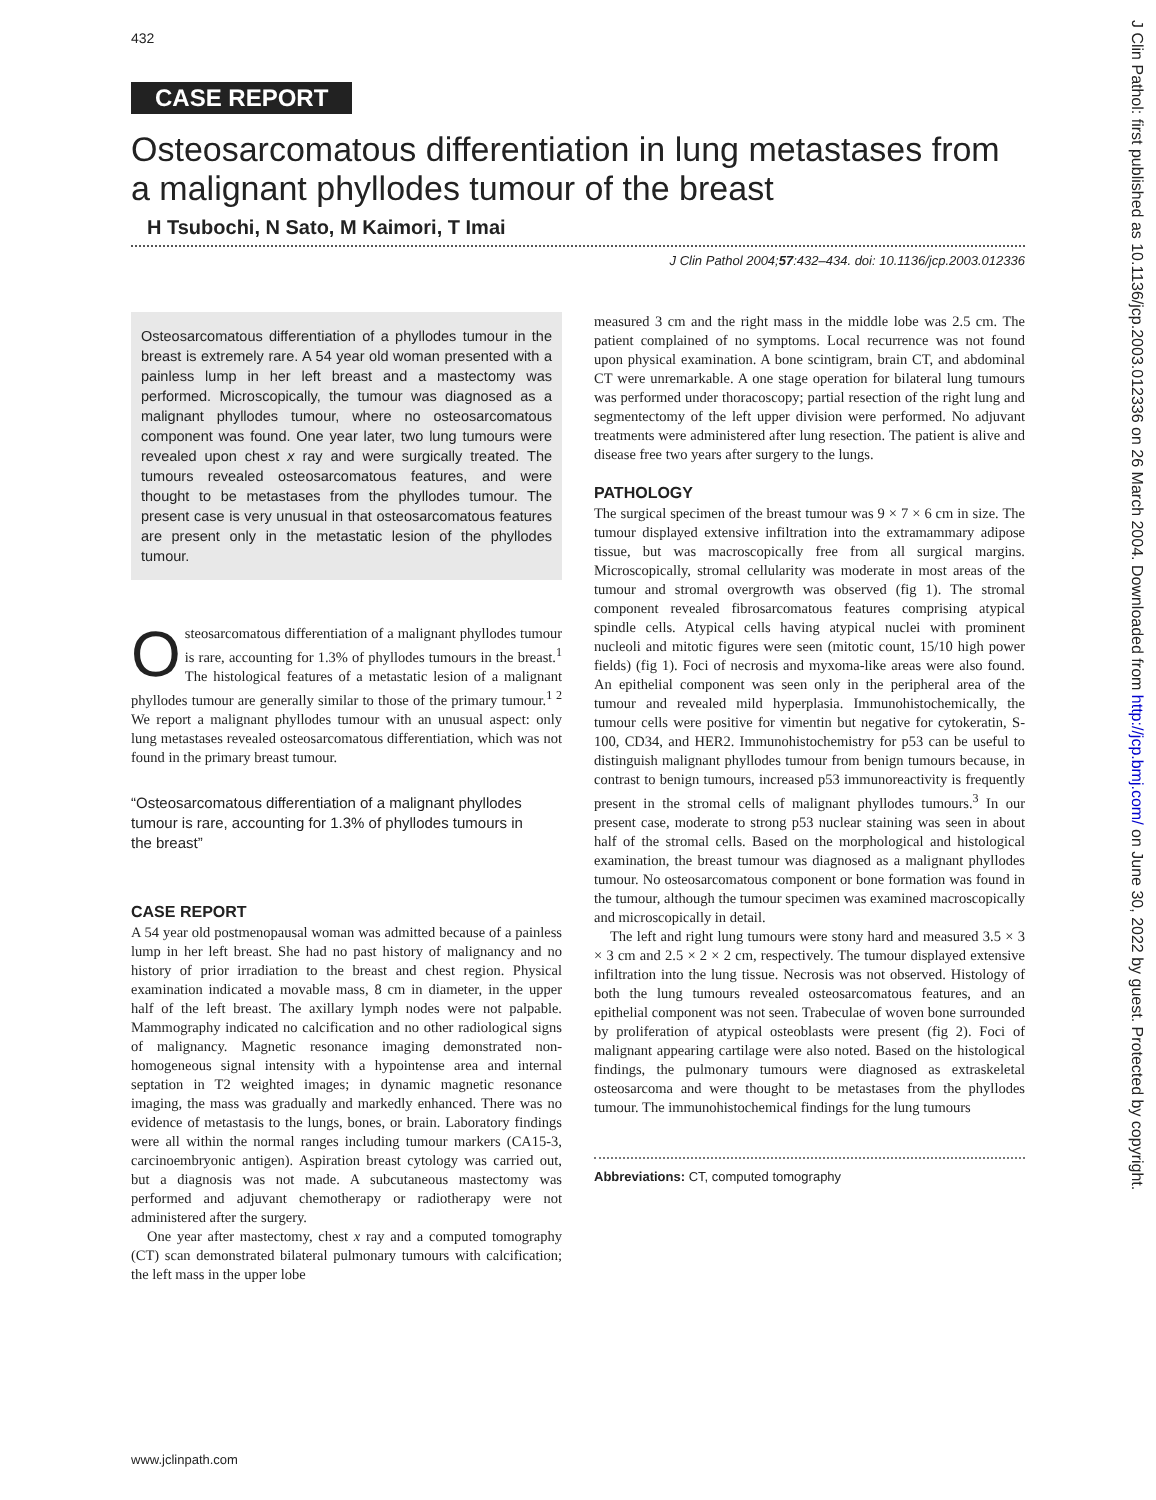432
J Clin Pathol: first published as 10.1136/jcp.2003.012336 on 26 March 2004. Downloaded from http://jcp.bmj.com/ on June 30, 2022 by guest. Protected by copyright.
CASE REPORT
Osteosarcomatous differentiation in lung metastases from a malignant phyllodes tumour of the breast
H Tsubochi, N Sato, M Kaimori, T Imai
J Clin Pathol 2004;57:432–434. doi: 10.1136/jcp.2003.012336
Osteosarcomatous differentiation of a phyllodes tumour in the breast is extremely rare. A 54 year old woman presented with a painless lump in her left breast and a mastectomy was performed. Microscopically, the tumour was diagnosed as a malignant phyllodes tumour, where no osteosarcomatous component was found. One year later, two lung tumours were revealed upon chest x ray and were surgically treated. The tumours revealed osteosarcomatous features, and were thought to be metastases from the phyllodes tumour. The present case is very unusual in that osteosarcomatous features are present only in the metastatic lesion of the phyllodes tumour.
Osteosarcomatous differentiation of a malignant phyllodes tumour is rare, accounting for 1.3% of phyllodes tumours in the breast.<sup>1</sup> The histological features of a metastatic lesion of a malignant phyllodes tumour are generally similar to those of the primary tumour.<sup>1 2</sup> We report a malignant phyllodes tumour with an unusual aspect: only lung metastases revealed osteosarcomatous differentiation, which was not found in the primary breast tumour.
“Osteosarcomatous differentiation of a malignant phyllodes tumour is rare, accounting for 1.3% of phyllodes tumours in the breast”
CASE REPORT
A 54 year old postmenopausal woman was admitted because of a painless lump in her left breast. She had no past history of malignancy and no history of prior irradiation to the breast and chest region. Physical examination indicated a movable mass, 8 cm in diameter, in the upper half of the left breast. The axillary lymph nodes were not palpable. Mammography indicated no calcification and no other radiological signs of malignancy. Magnetic resonance imaging demonstrated non-homogeneous signal intensity with a hypointense area and internal septation in T2 weighted images; in dynamic magnetic resonance imaging, the mass was gradually and markedly enhanced. There was no evidence of metastasis to the lungs, bones, or brain. Laboratory findings were all within the normal ranges including tumour markers (CA15-3, carcinoembryonic antigen). Aspiration breast cytology was carried out, but a diagnosis was not made. A subcutaneous mastectomy was performed and adjuvant chemotherapy or radiotherapy were not administered after the surgery.
One year after mastectomy, chest x ray and a computed tomography (CT) scan demonstrated bilateral pulmonary tumours with calcification; the left mass in the upper lobe
measured 3 cm and the right mass in the middle lobe was 2.5 cm. The patient complained of no symptoms. Local recurrence was not found upon physical examination. A bone scintigram, brain CT, and abdominal CT were unremarkable. A one stage operation for bilateral lung tumours was performed under thoracoscopy; partial resection of the right lung and segmentectomy of the left upper division were performed. No adjuvant treatments were administered after lung resection. The patient is alive and disease free two years after surgery to the lungs.
PATHOLOGY
The surgical specimen of the breast tumour was 9 × 7 × 6 cm in size. The tumour displayed extensive infiltration into the extramammary adipose tissue, but was macroscopically free from all surgical margins. Microscopically, stromal cellularity was moderate in most areas of the tumour and stromal overgrowth was observed (fig 1). The stromal component revealed fibrosarcomatous features comprising atypical spindle cells. Atypical cells having atypical nuclei with prominent nucleoli and mitotic figures were seen (mitotic count, 15/10 high power fields) (fig 1). Foci of necrosis and myxoma-like areas were also found. An epithelial component was seen only in the peripheral area of the tumour and revealed mild hyperplasia. Immunohistochemically, the tumour cells were positive for vimentin but negative for cytokeratin, S-100, CD34, and HER2. Immunohistochemistry for p53 can be useful to distinguish malignant phyllodes tumour from benign tumours because, in contrast to benign tumours, increased p53 immunoreactivity is frequently present in the stromal cells of malignant phyllodes tumours.<sup>3</sup> In our present case, moderate to strong p53 nuclear staining was seen in about half of the stromal cells. Based on the morphological and histological examination, the breast tumour was diagnosed as a malignant phyllodes tumour. No osteosarcomatous component or bone formation was found in the tumour, although the tumour specimen was examined macroscopically and microscopically in detail.
The left and right lung tumours were stony hard and measured 3.5 × 3 × 3 cm and 2.5 × 2 × 2 cm, respectively. The tumour displayed extensive infiltration into the lung tissue. Necrosis was not observed. Histology of both the lung tumours revealed osteosarcomatous features, and an epithelial component was not seen. Trabeculae of woven bone surrounded by proliferation of atypical osteoblasts were present (fig 2). Foci of malignant appearing cartilage were also noted. Based on the histological findings, the pulmonary tumours were diagnosed as extraskeletal osteosarcoma and were thought to be metastases from the phyllodes tumour. The immunohistochemical findings for the lung tumours
Abbreviations: CT, computed tomography
www.jclinpath.com